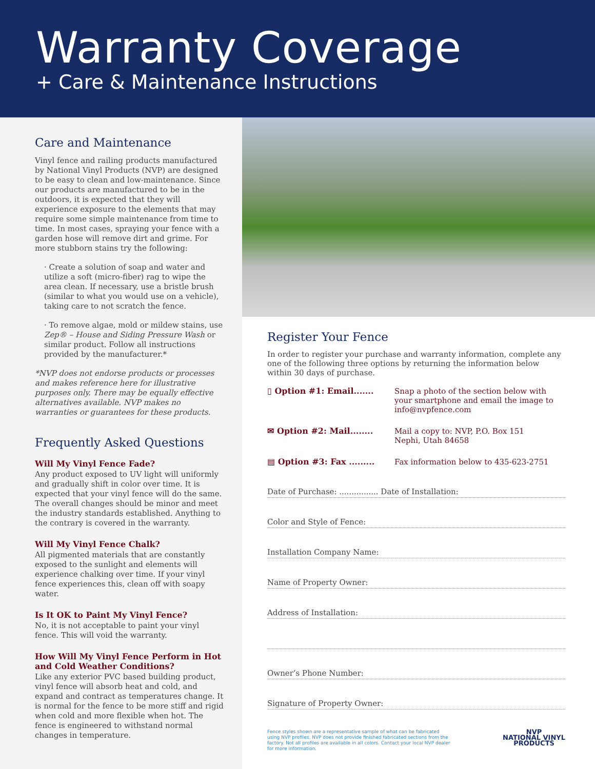Warranty Coverage
+ Care & Maintenance Instructions
Care and Maintenance
Vinyl fence and railing products manufactured by National Vinyl Products (NVP) are designed to be easy to clean and low-maintenance. Since our products are manufactured to be in the outdoors, it is expected that they will experience exposure to the elements that may require some simple maintenance from time to time. In most cases, spraying your fence with a garden hose will remove dirt and grime. For more stubborn stains try the following:
· Create a solution of soap and water and utilize a soft (micro-fiber) rag to wipe the area clean. If necessary, use a bristle brush (similar to what you would use on a vehicle), taking care to not scratch the fence.
· To remove algae, mold or mildew stains, use Zep® – House and Siding Pressure Wash or similar product. Follow all instructions provided by the manufacturer.*
*NVP does not endorse products or processes and makes reference here for illustrative purposes only. There may be equally effective alternatives available. NVP makes no warranties or guarantees for these products.
Frequently Asked Questions
Will My Vinyl Fence Fade?
Any product exposed to UV light will uniformly and gradually shift in color over time. It is expected that your vinyl fence will do the same. The overall changes should be minor and meet the industry standards established. Anything to the contrary is covered in the warranty.
Will My Vinyl Fence Chalk?
All pigmented materials that are constantly exposed to the sunlight and elements will experience chalking over time. If your vinyl fence experiences this, clean off with soapy water.
Is It OK to Paint My Vinyl Fence?
No, it is not acceptable to paint your vinyl fence. This will void the warranty.
How Will My Vinyl Fence Perform in Hot and Cold Weather Conditions?
Like any exterior PVC based building product, vinyl fence will absorb heat and cold, and expand and contract as temperatures change. It is normal for the fence to be more stiff and rigid when cold and more flexible when hot. The fence is engineered to withstand normal changes in temperature.
Register Your Fence
In order to register your purchase and warranty information, complete any one of the following three options by returning the information below within 30 days of purchase.
▯ Option #1: Email....... Snap a photo of the section below with your smartphone and email the image to info@nvpfence.com
✉ Option #2: Mail........ Mail a copy to: NVP, P.O. Box 151
Nephi, Utah 84658
▤ Option #3: Fax ......... Fax information below to 435-623-2751
Date of Purchase: ................ Date of Installation:
Color and Style of Fence:
Installation Company Name:
Name of Property Owner:
Address of Installation:
Owner’s Phone Number:
Signature of Property Owner:
Fence styles shown are a representative sample of what can be fabricated using NVP profiles. NVP does not provide finished fabricated sections from the factory. Not all profiles are available in all colors. Contact your local NVP dealer for more information.
NVP
NATIONAL VINYL
PRODUCTS